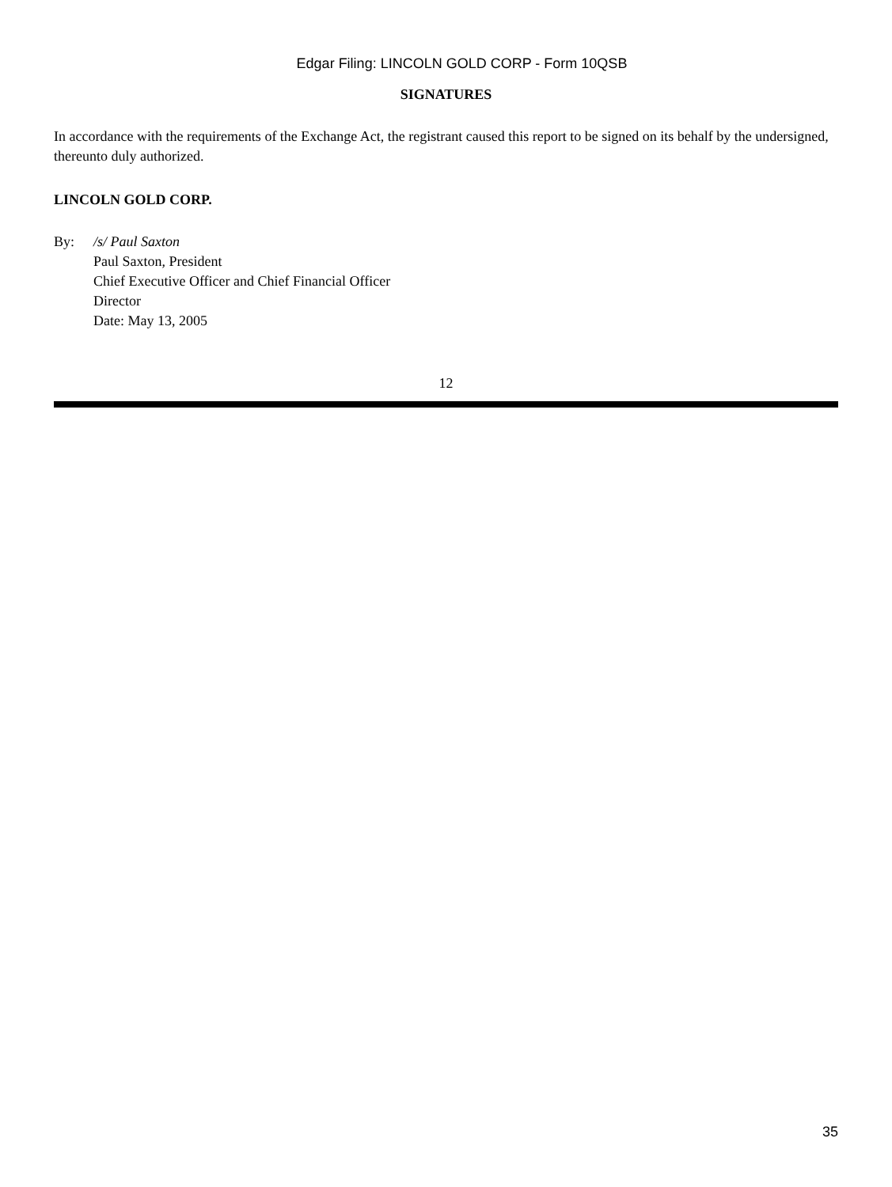Edgar Filing: LINCOLN GOLD CORP - Form 10QSB
SIGNATURES
In accordance with the requirements of the Exchange Act, the registrant caused this report to be signed on its behalf by the undersigned, thereunto duly authorized.
LINCOLN GOLD CORP.
By: /s/ Paul Saxton
Paul Saxton, President
Chief Executive Officer and Chief Financial Officer
Director
Date: May 13, 2005
12
35